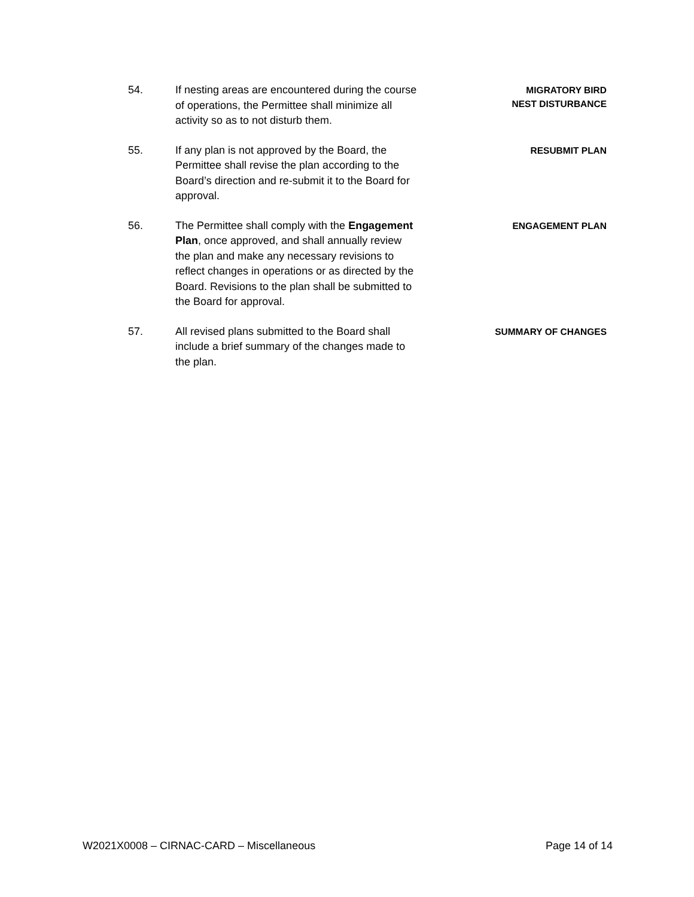54. If nesting areas are encountered during the course of operations, the Permittee shall minimize all activity so as to not disturb them.
MIGRATORY BIRD
NEST DISTURBANCE
55. If any plan is not approved by the Board, the Permittee shall revise the plan according to the Board’s direction and re-submit it to the Board for approval.
RESUBMIT PLAN
56. The Permittee shall comply with the Engagement Plan, once approved, and shall annually review the plan and make any necessary revisions to reflect changes in operations or as directed by the Board. Revisions to the plan shall be submitted to the Board for approval.
ENGAGEMENT PLAN
57. All revised plans submitted to the Board shall include a brief summary of the changes made to the plan.
SUMMARY OF CHANGES
W2021X0008 – CIRNAC-CARD – Miscellaneous Page 14 of 14